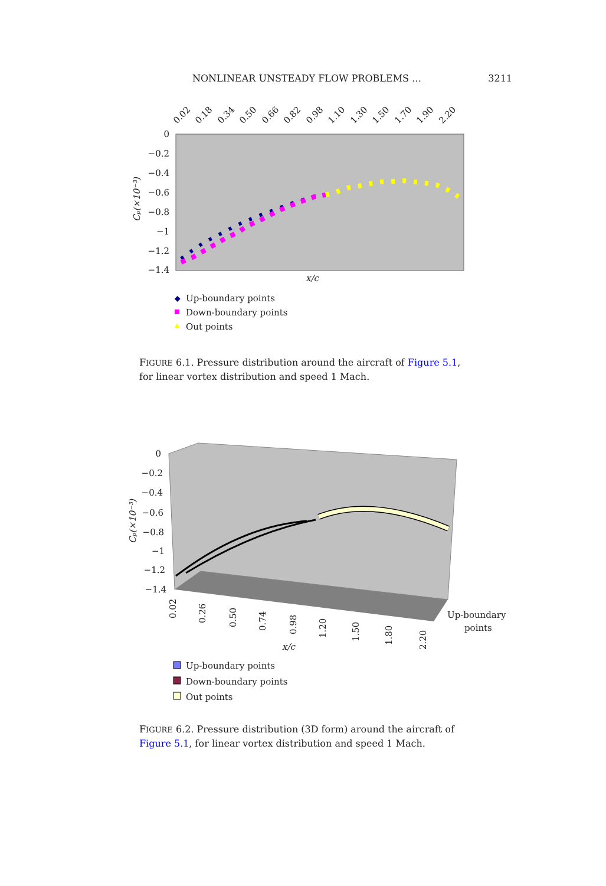NONLINEAR UNSTEADY FLOW PROBLEMS … 3211
0
−0.2
−0.4
−0.6
−0.8
−1
−1.2
−1.4
0.02
0.18
0.34
0.50
0.66
0.82
0.98
1.10
1.30
1.50
1.70
1.90
2.20
Cₚ(×10⁻³)
x/c
Up-boundary points
Down-boundary points
Out points
FIGURE 6.1. Pressure distribution around the aircraft of Figure 5.1, for linear vortex distribution and speed 1 Mach.
0
−0.2
−0.4
−0.6
−0.8
−1
−1.2
−1.4
Cₚ(×10⁻³)
0.02
0.26
0.50
0.74
0.98
1.20
1.50
1.80
2.20
x/c
Up-boundary
points
Up-boundary points
Down-boundary points
Out points
FIGURE 6.2. Pressure distribution (3D form) around the aircraft of Figure 5.1, for linear vortex distribution and speed 1 Mach.